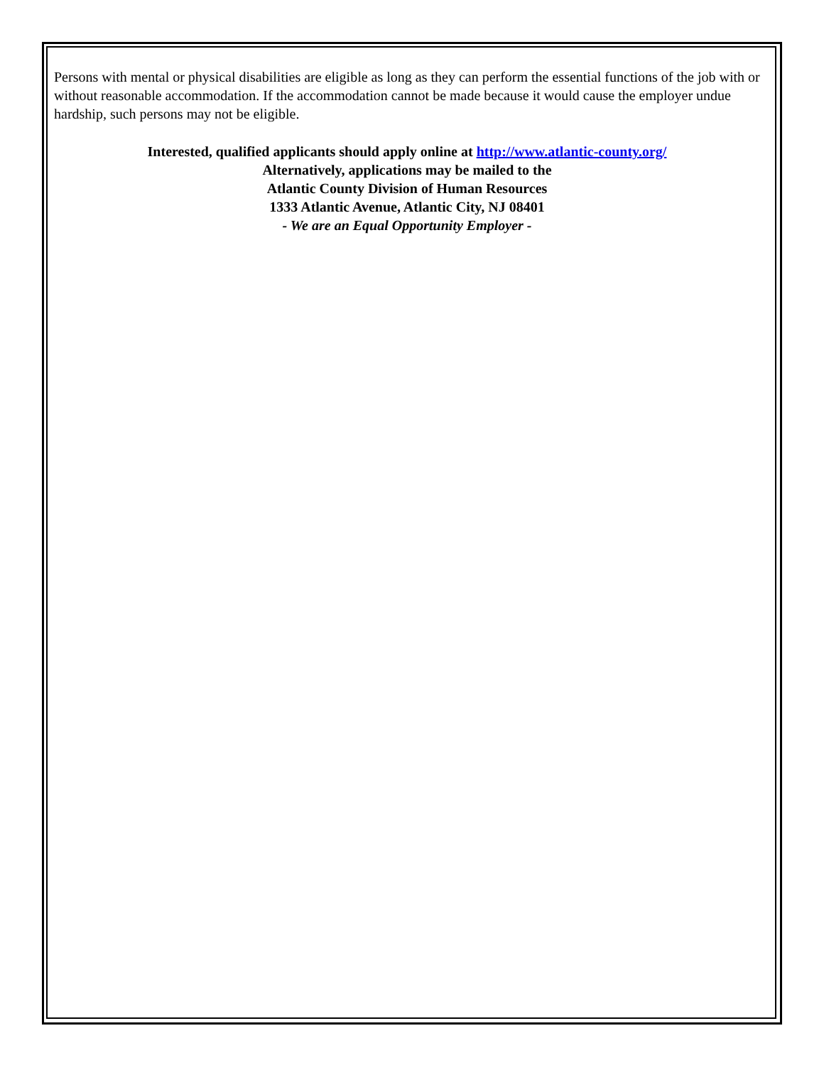Persons with mental or physical disabilities are eligible as long as they can perform the essential functions of the job with or without reasonable accommodation. If the accommodation cannot be made because it would cause the employer undue hardship, such persons may not be eligible.
Interested, qualified applicants should apply online at http://www.atlantic-county.org/
Alternatively, applications may be mailed to the
Atlantic County Division of Human Resources
1333 Atlantic Avenue, Atlantic City, NJ 08401
- We are an Equal Opportunity Employer -